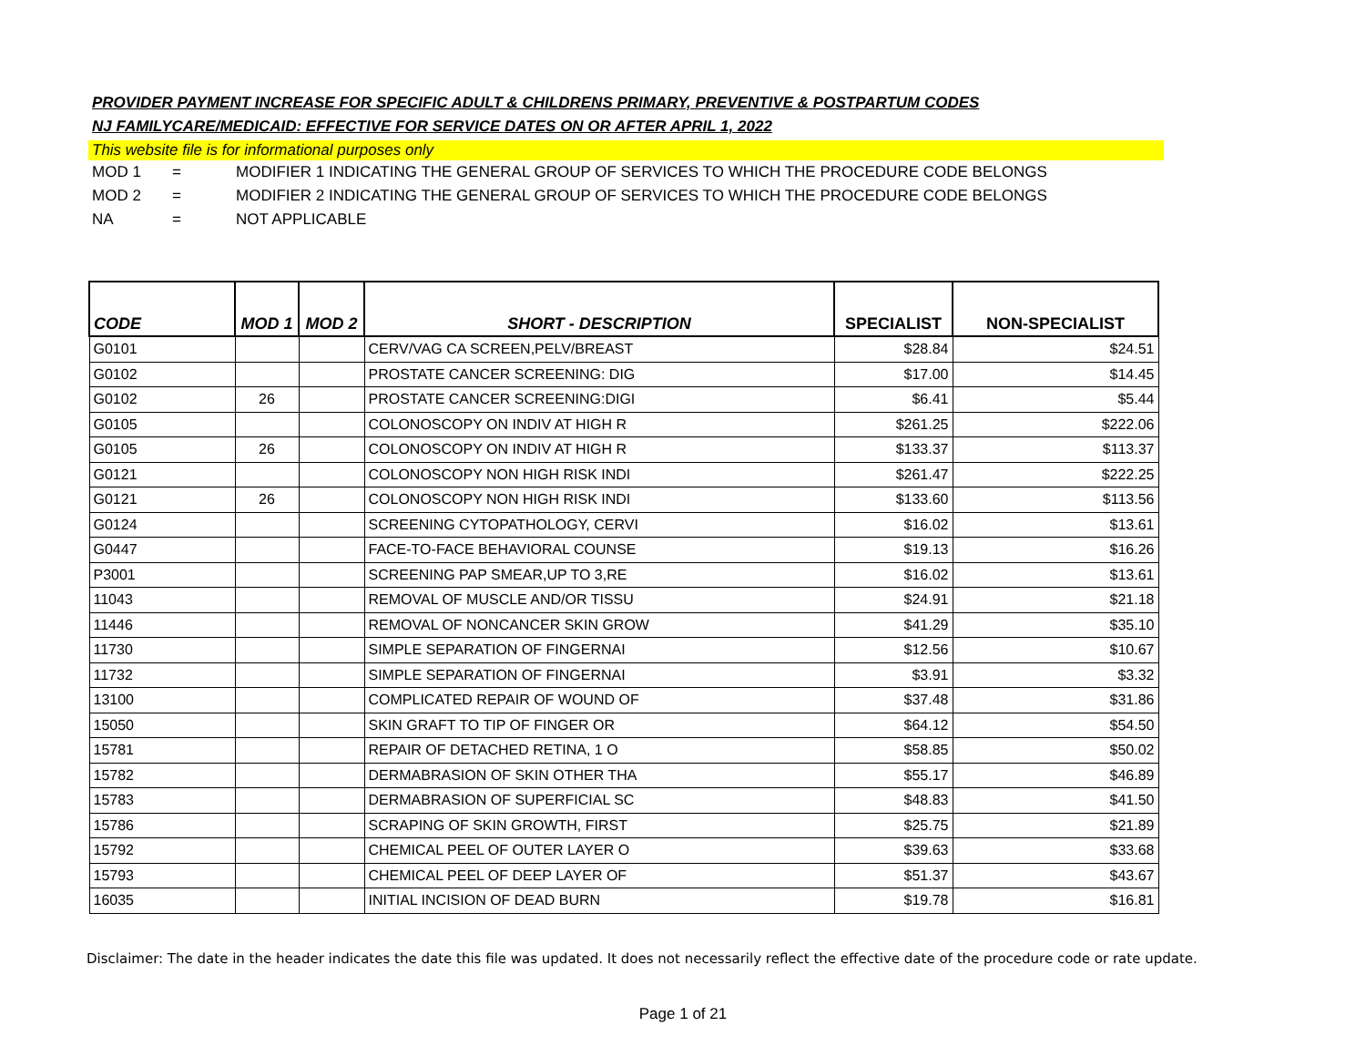PROVIDER PAYMENT INCREASE FOR SPECIFIC ADULT & CHILDRENS PRIMARY, PREVENTIVE & POSTPARTUM CODES
NJ FAMILYCARE/MEDICAID: EFFECTIVE FOR SERVICE DATES ON OR AFTER APRIL 1, 2022
This website file is for informational purposes only
MOD 1 = MODIFIER 1 INDICATING THE GENERAL GROUP OF SERVICES TO WHICH THE PROCEDURE CODE BELONGS
MOD 2 = MODIFIER 2 INDICATING THE GENERAL GROUP OF SERVICES TO WHICH THE PROCEDURE CODE BELONGS
NA = NOT APPLICABLE
| CODE | MOD 1 | MOD 2 | SHORT - DESCRIPTION | SPECIALIST | NON-SPECIALIST |
| --- | --- | --- | --- | --- | --- |
| G0101 | | | CERV/VAG CA SCREEN,PELV/BREAST | $28.84 | $24.51 |
| G0102 | | | PROSTATE CANCER SCREENING: DIG | $17.00 | $14.45 |
| G0102 | 26 | | PROSTATE CANCER SCREENING:DIGI | $6.41 | $5.44 |
| G0105 | | | COLONOSCOPY ON INDIV AT HIGH R | $261.25 | $222.06 |
| G0105 | 26 | | COLONOSCOPY ON INDIV AT HIGH R | $133.37 | $113.37 |
| G0121 | | | COLONOSCOPY NON HIGH RISK INDI | $261.47 | $222.25 |
| G0121 | 26 | | COLONOSCOPY NON HIGH RISK INDI | $133.60 | $113.56 |
| G0124 | | | SCREENING CYTOPATHOLOGY, CERVI | $16.02 | $13.61 |
| G0447 | | | FACE-TO-FACE BEHAVIORAL COUNSE | $19.13 | $16.26 |
| P3001 | | | SCREENING PAP SMEAR,UP TO 3,RE | $16.02 | $13.61 |
| 11043 | | | REMOVAL OF MUSCLE AND/OR TISSU | $24.91 | $21.18 |
| 11446 | | | REMOVAL OF NONCANCER SKIN GROW | $41.29 | $35.10 |
| 11730 | | | SIMPLE SEPARATION OF FINGERNAI | $12.56 | $10.67 |
| 11732 | | | SIMPLE SEPARATION OF FINGERNAI | $3.91 | $3.32 |
| 13100 | | | COMPLICATED REPAIR OF WOUND OF | $37.48 | $31.86 |
| 15050 | | | SKIN GRAFT TO TIP OF FINGER OR | $64.12 | $54.50 |
| 15781 | | | REPAIR OF DETACHED RETINA, 1 O | $58.85 | $50.02 |
| 15782 | | | DERMABRASION OF SKIN OTHER THA | $55.17 | $46.89 |
| 15783 | | | DERMABRASION OF SUPERFICIAL SC | $48.83 | $41.50 |
| 15786 | | | SCRAPING OF SKIN GROWTH, FIRST | $25.75 | $21.89 |
| 15792 | | | CHEMICAL PEEL OF OUTER LAYER O | $39.63 | $33.68 |
| 15793 | | | CHEMICAL PEEL OF DEEP LAYER OF | $51.37 | $43.67 |
| 16035 | | | INITIAL INCISION OF DEAD BURN | $19.78 | $16.81 |
Disclaimer: The date in the header indicates the date this file was updated. It does not necessarily reflect the effective date of the procedure code or rate update.
Page 1 of 21